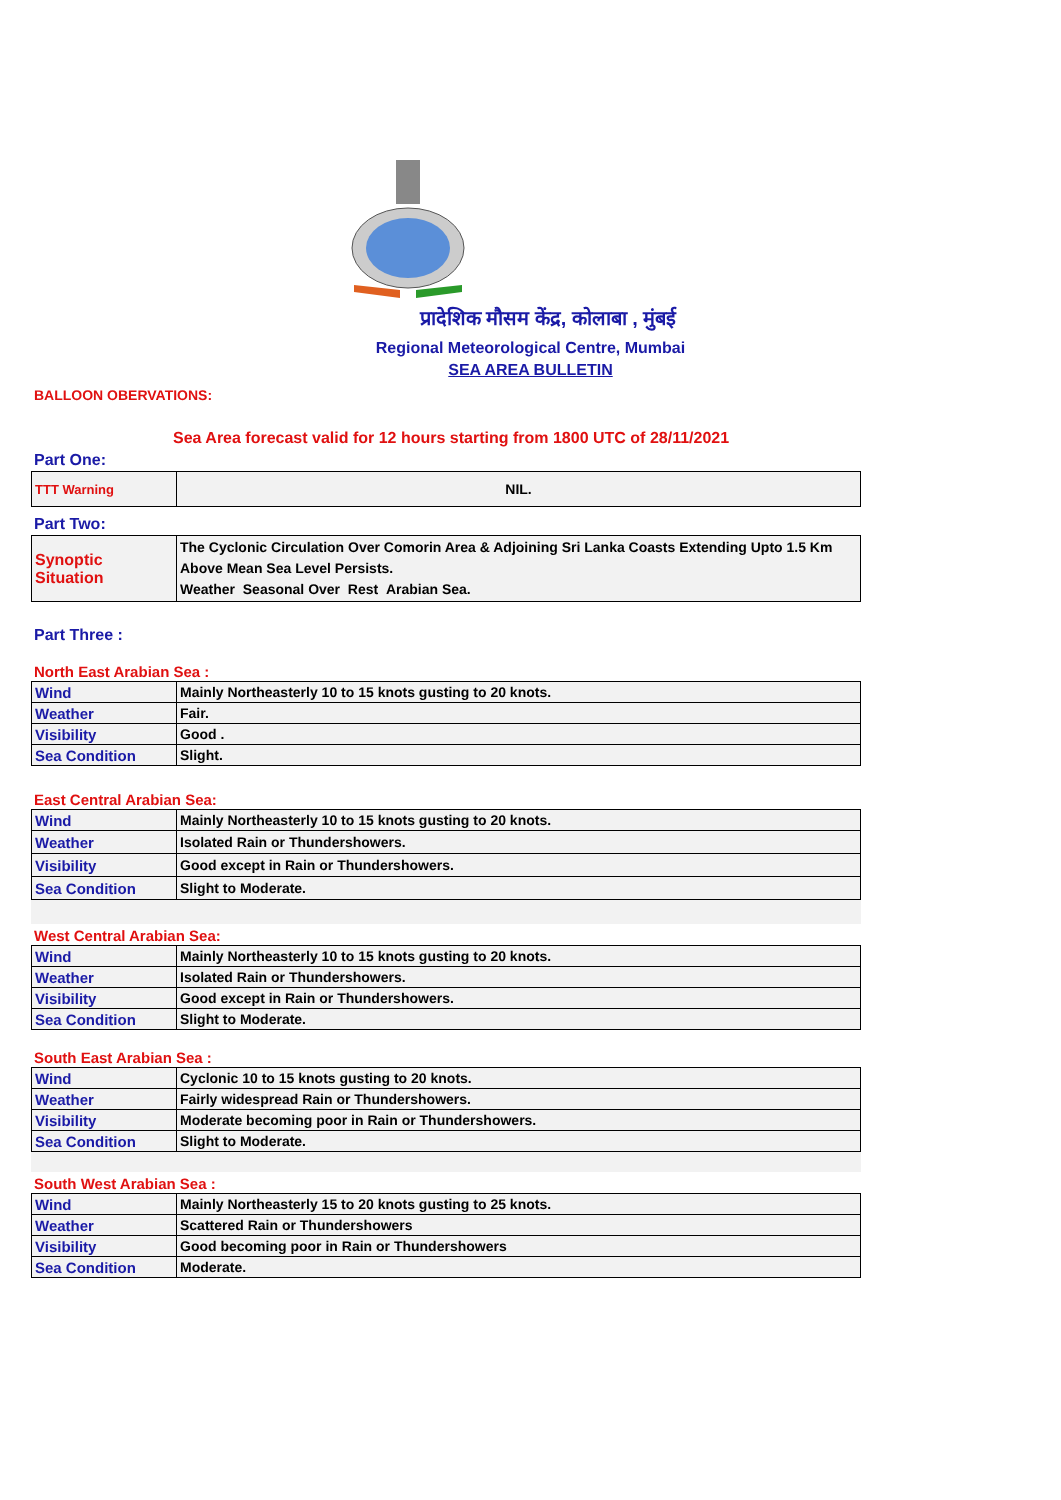प्रादेशिक मौसम केंद्र, कोलाबा , मुंबई
Regional Meteorological Centre, Mumbai
SEA AREA BULLETIN
BALLOON OBERVATIONS:
Sea Area forecast valid for 12 hours starting from 1800 UTC of 28/11/2021
Part One:
| TTT Warning | NIL. |
Part Two:
| Synoptic Situation | The Cyclonic Circulation Over Comorin Area & Adjoining Sri Lanka Coasts Extending Upto 1.5 Km Above Mean Sea Level Persists. Weather Seasonal Over Rest Arabian Sea. |
Part Three :
North East Arabian Sea :
| Wind | Mainly Northeasterly 10 to 15 knots gusting to 20 knots. |
| Weather | Fair. |
| Visibility | Good . |
| Sea Condition | Slight. |
East Central Arabian Sea:
| Wind | Mainly Northeasterly 10 to 15 knots gusting to 20 knots. |
| Weather | Isolated Rain or Thundershowers. |
| Visibility | Good except in Rain or Thundershowers. |
| Sea Condition | Slight to Moderate. |
West Central Arabian Sea:
| Wind | Mainly Northeasterly 10 to 15 knots gusting to 20 knots. |
| Weather | Isolated Rain or Thundershowers. |
| Visibility | Good except in Rain or Thundershowers. |
| Sea Condition | Slight to Moderate. |
South East Arabian Sea :
| Wind | Cyclonic 10 to 15 knots gusting to 20 knots. |
| Weather | Fairly widespread Rain or Thundershowers. |
| Visibility | Moderate becoming poor in Rain or Thundershowers. |
| Sea Condition | Slight to Moderate. |
South West Arabian Sea :
| Wind | Mainly Northeasterly 15 to 20 knots gusting to 25 knots. |
| Weather | Scattered Rain or Thundershowers |
| Visibility | Good becoming poor in Rain or Thundershowers |
| Sea Condition | Moderate. |